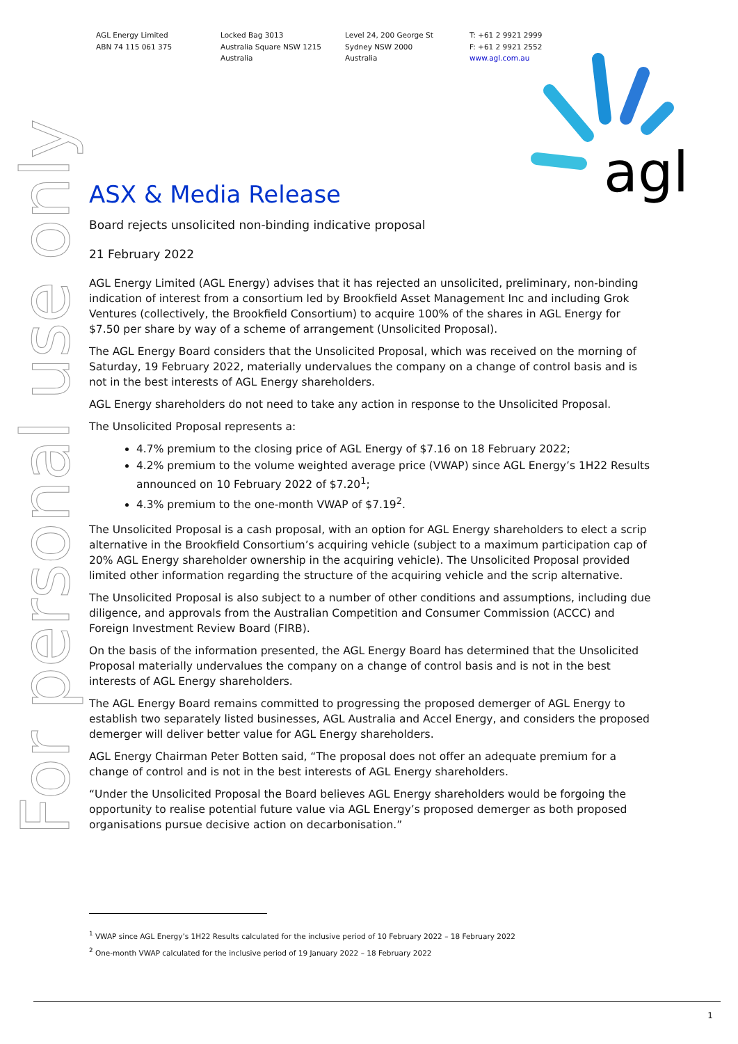AGL Energy Limited
ABN 74 115 061 375
Locked Bag 3013
Australia Square NSW 1215
Australia
Level 24, 200 George St
Sydney NSW 2000
Australia
T: +61 2 9921 2999
F: +61 2 9921 2552
www.agl.com.au
agl
For personal use only
ASX & Media Release
Board rejects unsolicited non-binding indicative proposal
21 February 2022
AGL Energy Limited (AGL Energy) advises that it has rejected an unsolicited, preliminary, non-binding indication of interest from a consortium led by Brookfield Asset Management Inc and including Grok Ventures (collectively, the Brookfield Consortium) to acquire 100% of the shares in AGL Energy for $7.50 per share by way of a scheme of arrangement (Unsolicited Proposal).
The AGL Energy Board considers that the Unsolicited Proposal, which was received on the morning of Saturday, 19 February 2022, materially undervalues the company on a change of control basis and is not in the best interests of AGL Energy shareholders.
AGL Energy shareholders do not need to take any action in response to the Unsolicited Proposal.
The Unsolicited Proposal represents a:
4.7% premium to the closing price of AGL Energy of $7.16 on 18 February 2022;
4.2% premium to the volume weighted average price (VWAP) since AGL Energy’s 1H22 Results announced on 10 February 2022 of $7.20<sup>1</sup>;
4.3% premium to the one-month VWAP of $7.19<sup>2</sup>.
The Unsolicited Proposal is a cash proposal, with an option for AGL Energy shareholders to elect a scrip alternative in the Brookfield Consortium’s acquiring vehicle (subject to a maximum participation cap of 20% AGL Energy shareholder ownership in the acquiring vehicle). The Unsolicited Proposal provided limited other information regarding the structure of the acquiring vehicle and the scrip alternative.
The Unsolicited Proposal is also subject to a number of other conditions and assumptions, including due diligence, and approvals from the Australian Competition and Consumer Commission (ACCC) and Foreign Investment Review Board (FIRB).
On the basis of the information presented, the AGL Energy Board has determined that the Unsolicited Proposal materially undervalues the company on a change of control basis and is not in the best interests of AGL Energy shareholders.
The AGL Energy Board remains committed to progressing the proposed demerger of AGL Energy to establish two separately listed businesses, AGL Australia and Accel Energy, and considers the proposed demerger will deliver better value for AGL Energy shareholders.
AGL Energy Chairman Peter Botten said, “The proposal does not offer an adequate premium for a change of control and is not in the best interests of AGL Energy shareholders.
“Under the Unsolicited Proposal the Board believes AGL Energy shareholders would be forgoing the opportunity to realise potential future value via AGL Energy’s proposed demerger as both proposed organisations pursue decisive action on decarbonisation.”
<sup>1</sup> VWAP since AGL Energy’s 1H22 Results calculated for the inclusive period of 10 February 2022 – 18 February 2022
<sup>2</sup> One-month VWAP calculated for the inclusive period of 19 January 2022 – 18 February 2022
1